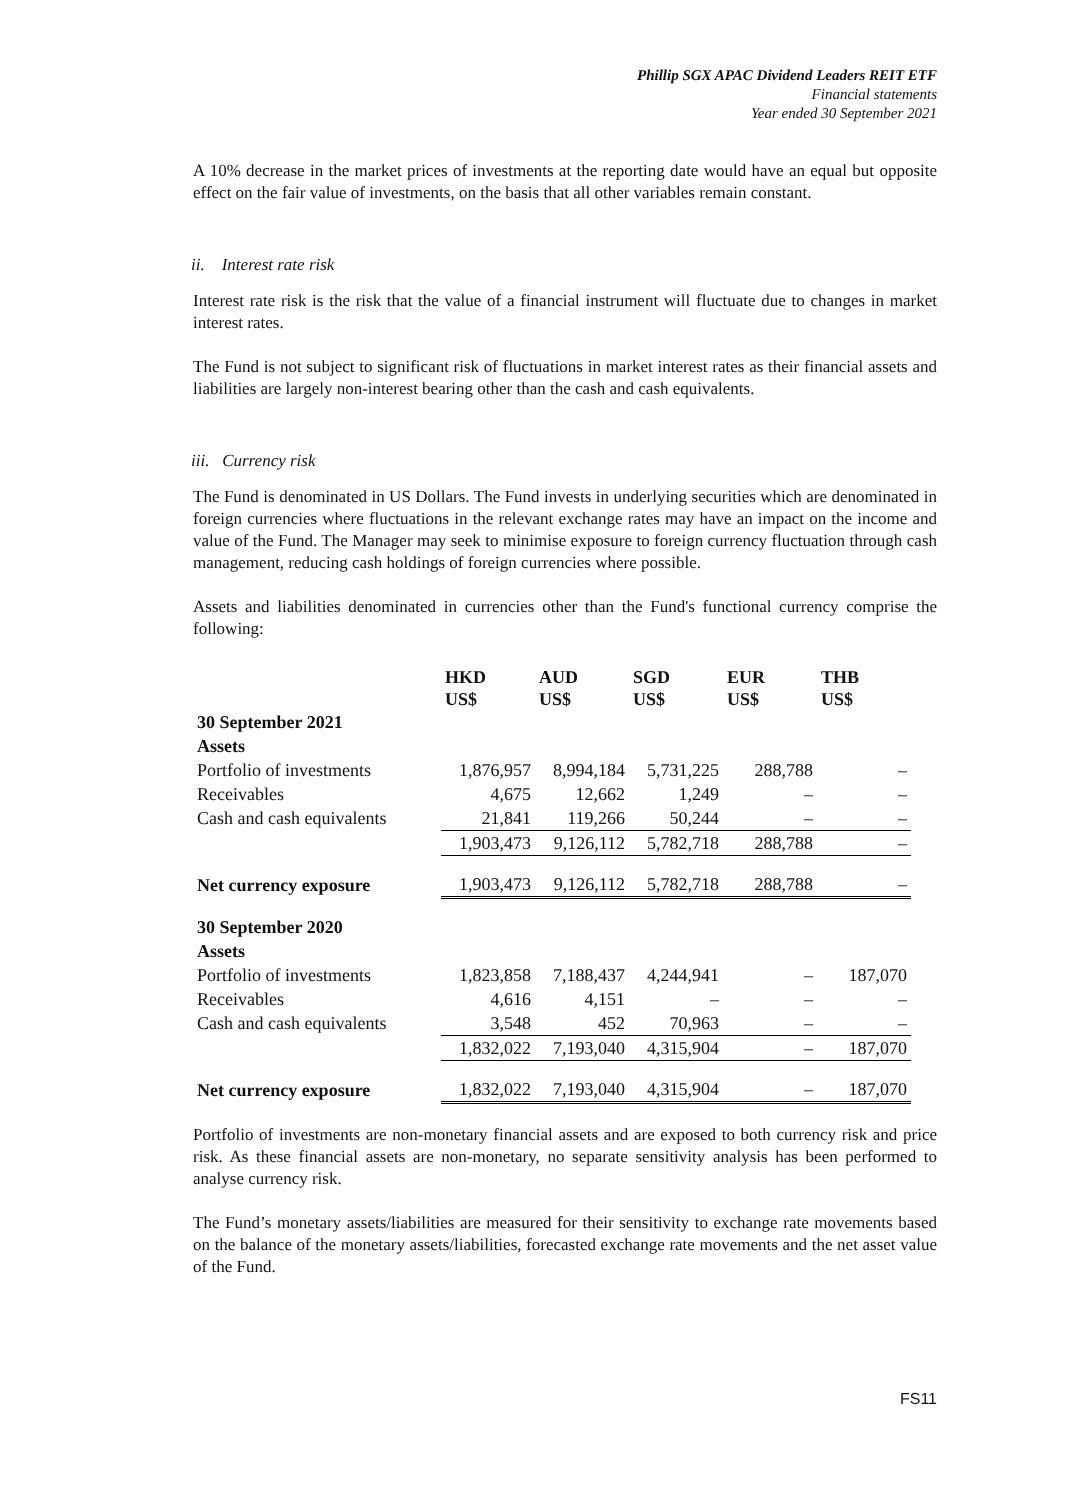Phillip SGX APAC Dividend Leaders REIT ETF
Financial statements
Year ended 30 September 2021
A 10% decrease in the market prices of investments at the reporting date would have an equal but opposite effect on the fair value of investments, on the basis that all other variables remain constant.
ii. Interest rate risk
Interest rate risk is the risk that the value of a financial instrument will fluctuate due to changes in market interest rates.
The Fund is not subject to significant risk of fluctuations in market interest rates as their financial assets and liabilities are largely non-interest bearing other than the cash and cash equivalents.
iii. Currency risk
The Fund is denominated in US Dollars. The Fund invests in underlying securities which are denominated in foreign currencies where fluctuations in the relevant exchange rates may have an impact on the income and value of the Fund. The Manager may seek to minimise exposure to foreign currency fluctuation through cash management, reducing cash holdings of foreign currencies where possible.
Assets and liabilities denominated in currencies other than the Fund's functional currency comprise the following:
| | HKD US$ | AUD US$ | SGD US$ | EUR US$ | THB US$ |
| --- | --- | --- | --- | --- | --- |
| 30 September 2021 | | | | | |
| Assets | | | | | |
| Portfolio of investments | 1,876,957 | 8,994,184 | 5,731,225 | 288,788 | – |
| Receivables | 4,675 | 12,662 | 1,249 | – | – |
| Cash and cash equivalents | 21,841 | 119,266 | 50,244 | – | – |
| | 1,903,473 | 9,126,112 | 5,782,718 | 288,788 | – |
| Net currency exposure | 1,903,473 | 9,126,112 | 5,782,718 | 288,788 | – |
| 30 September 2020 | | | | | |
| Assets | | | | | |
| Portfolio of investments | 1,823,858 | 7,188,437 | 4,244,941 | – | 187,070 |
| Receivables | 4,616 | 4,151 | – | – | – |
| Cash and cash equivalents | 3,548 | 452 | 70,963 | – | – |
| | 1,832,022 | 7,193,040 | 4,315,904 | – | 187,070 |
| Net currency exposure | 1,832,022 | 7,193,040 | 4,315,904 | – | 187,070 |
Portfolio of investments are non-monetary financial assets and are exposed to both currency risk and price risk. As these financial assets are non-monetary, no separate sensitivity analysis has been performed to analyse currency risk.
The Fund’s monetary assets/liabilities are measured for their sensitivity to exchange rate movements based on the balance of the monetary assets/liabilities, forecasted exchange rate movements and the net asset value of the Fund.
FS11